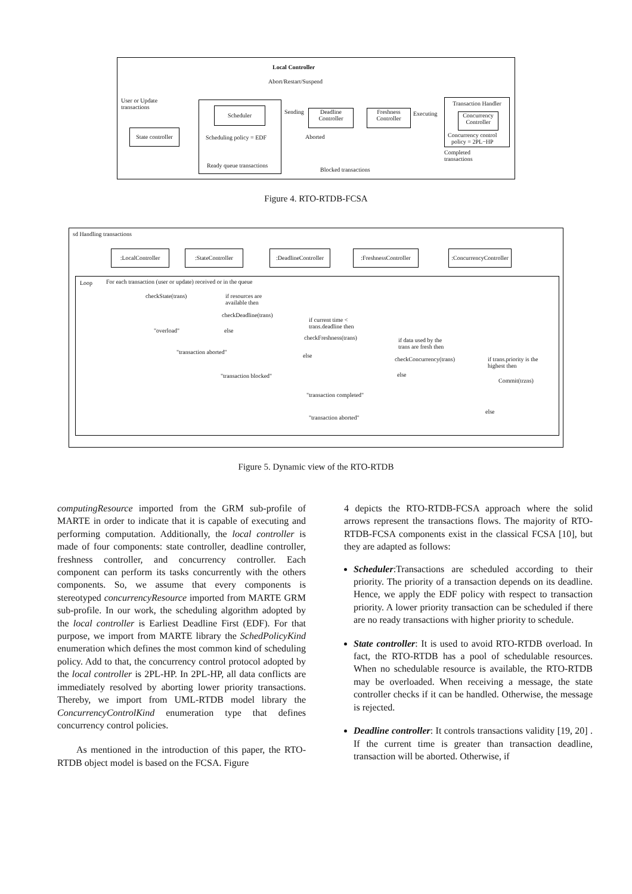Local Controller
Abort/Restart/Suspend
User or Update
transactions
State controller
Scheduler
Scheduling policy = EDF
Ready queue transactions
Sending
Deadline
Controller
Freshness
Controller
Executing
Aborted
Blocked transactions
Transaction Handler
Concurrency
Controller
Concurrency control
policy = 2PL−HP
Completed
transactions
Figure 4. RTO-RTDB-FCSA
sd Handling transactions
:LocalController :StateController
:DeadlineController
:FreshnessController
:ConcurrencyController
Loop
For each transaction (user or update) received or in the queue
checkState(trans)
if resources are
available then
checkDeadline(trans)
else
"overload"
if current time <
trans.deadline then
checkFreshness(trans)
"transaction aborted"
else
if data used by the
trans are fresh then
checkConcurrency(trans)
if trans.priority is the
highest then
"transaction blocked" else
Commit(trzns)
"transaction completed"
else
"transaction aborted"
Figure 5. Dynamic view of the RTO-RTDB
computingResource imported from the GRM sub-profile of MARTE in order to indicate that it is capable of executing and performing computation. Additionally, the local controller is made of four components: state controller, deadline controller, freshness controller, and concurrency controller. Each component can perform its tasks concurrently with the others components. So, we assume that every components is stereotyped concurrencyResource imported from MARTE GRM sub-profile. In our work, the scheduling algorithm adopted by the local controller is Earliest Deadline First (EDF). For that purpose, we import from MARTE library the SchedPolicyKind enumeration which defines the most common kind of scheduling policy. Add to that, the concurrency control protocol adopted by the local controller is 2PL-HP. In 2PL-HP, all data conflicts are immediately resolved by aborting lower priority transactions. Thereby, we import from UML-RTDB model library the ConcurrencyControlKind enumeration type that defines concurrency control policies.
As mentioned in the introduction of this paper, the RTO-RTDB object model is based on the FCSA. Figure
4 depicts the RTO-RTDB-FCSA approach where the solid arrows represent the transactions flows. The majority of RTO-RTDB-FCSA components exist in the classical FCSA [10], but they are adapted as follows:
Scheduler:Transactions are scheduled according to their priority. The priority of a transaction depends on its deadline. Hence, we apply the EDF policy with respect to transaction priority. A lower priority transaction can be scheduled if there are no ready transactions with higher priority to schedule.
State controller: It is used to avoid RTO-RTDB overload. In fact, the RTO-RTDB has a pool of schedulable resources. When no schedulable resource is available, the RTO-RTDB may be overloaded. When receiving a message, the state controller checks if it can be handled. Otherwise, the message is rejected.
Deadline controller: It controls transactions validity [19, 20] . If the current time is greater than transaction deadline, transaction will be aborted. Otherwise, if